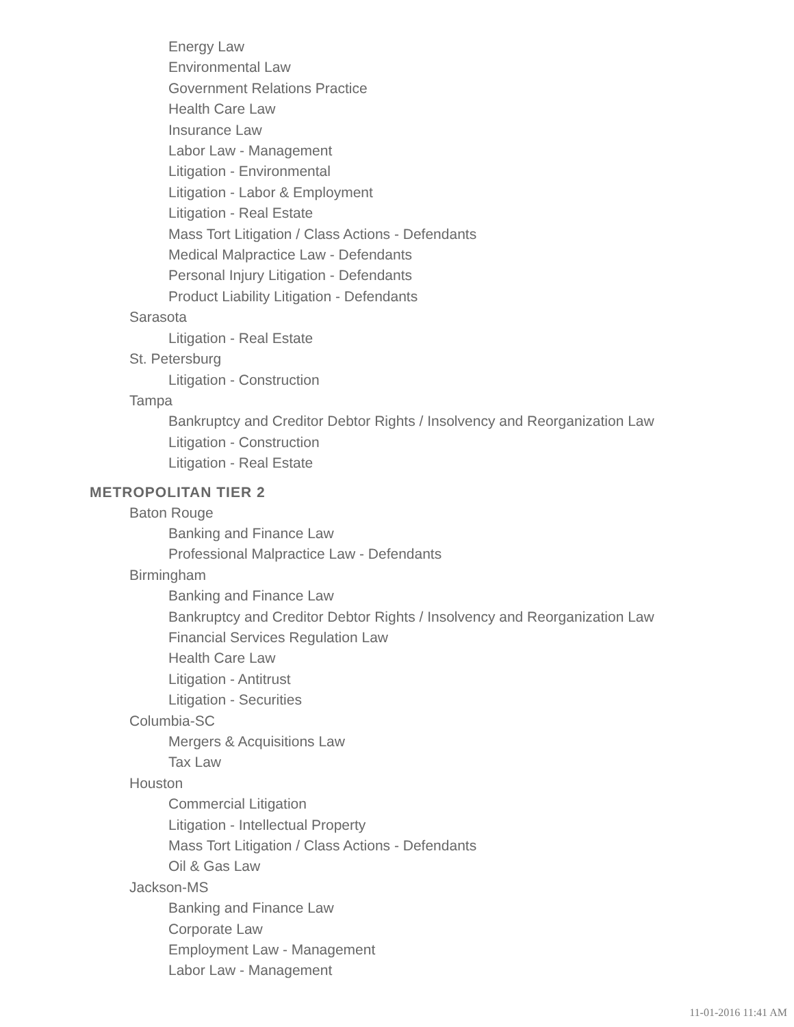Energy Law
Environmental Law
Government Relations Practice
Health Care Law
Insurance Law
Labor Law - Management
Litigation - Environmental
Litigation - Labor & Employment
Litigation - Real Estate
Mass Tort Litigation / Class Actions - Defendants
Medical Malpractice Law - Defendants
Personal Injury Litigation - Defendants
Product Liability Litigation - Defendants
Sarasota
Litigation - Real Estate
St. Petersburg
Litigation - Construction
Tampa
Bankruptcy and Creditor Debtor Rights / Insolvency and Reorganization Law
Litigation - Construction
Litigation - Real Estate
METROPOLITAN TIER 2
Baton Rouge
Banking and Finance Law
Professional Malpractice Law - Defendants
Birmingham
Banking and Finance Law
Bankruptcy and Creditor Debtor Rights / Insolvency and Reorganization Law
Financial Services Regulation Law
Health Care Law
Litigation - Antitrust
Litigation - Securities
Columbia-SC
Mergers & Acquisitions Law
Tax Law
Houston
Commercial Litigation
Litigation - Intellectual Property
Mass Tort Litigation / Class Actions - Defendants
Oil & Gas Law
Jackson-MS
Banking and Finance Law
Corporate Law
Employment Law - Management
Labor Law - Management
11-01-2016 11:41 AM